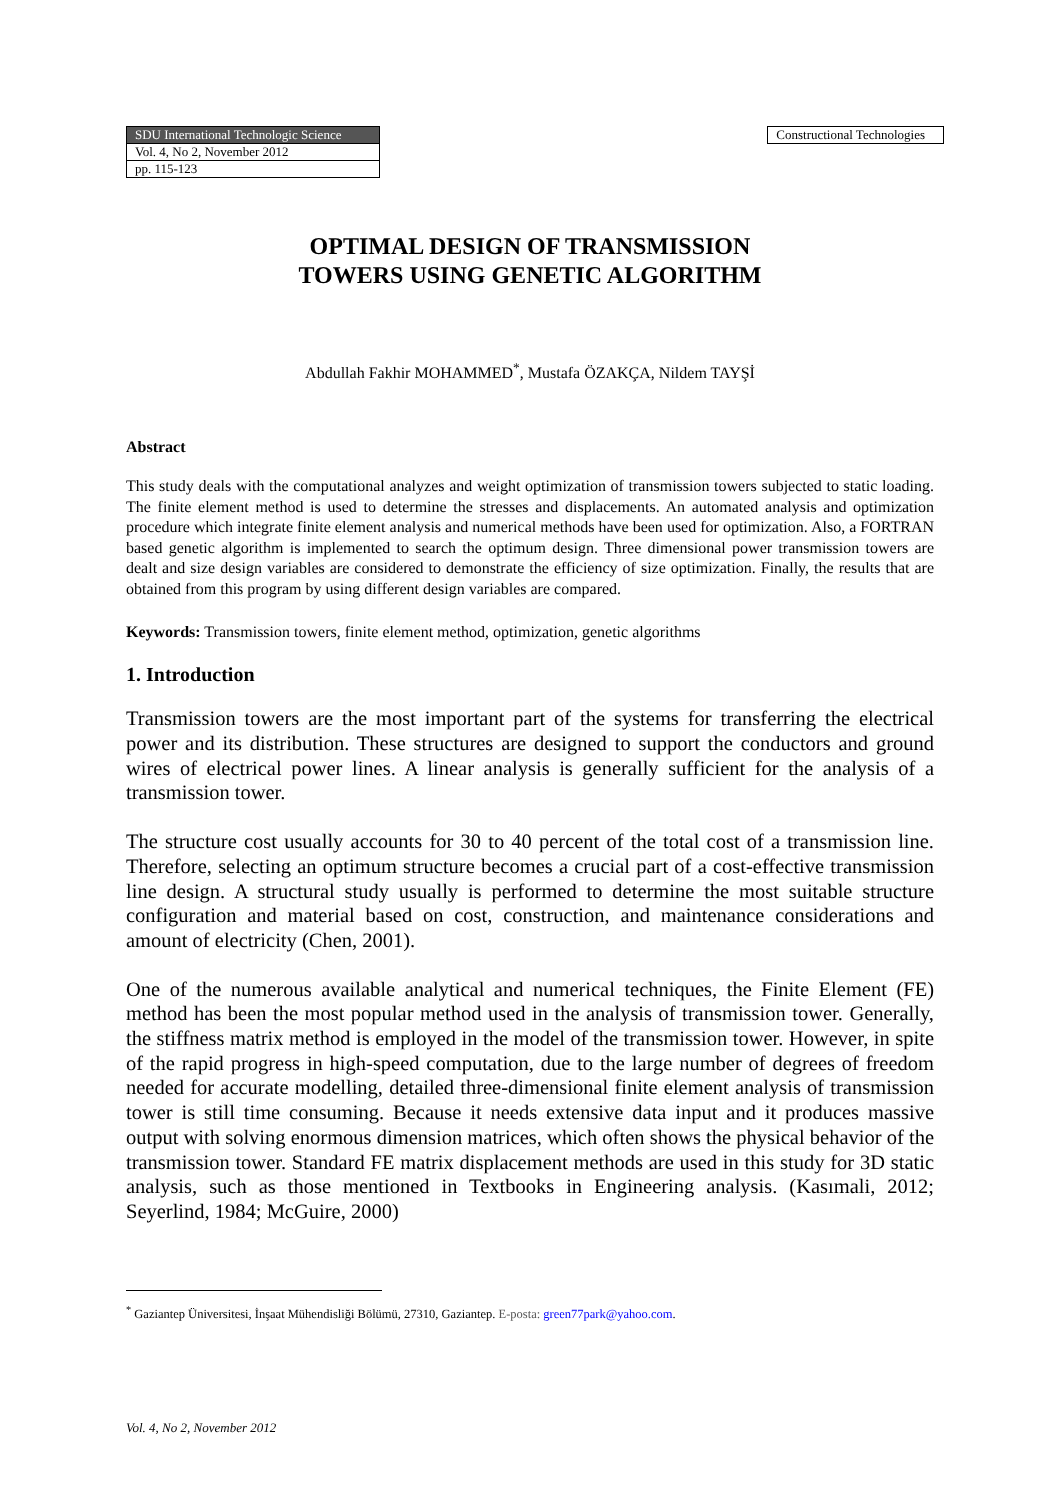| SDU International Technologic Science |
| Vol. 4, No 2, November 2012 |
| pp. 115-123 |
Constructional Technologies
OPTIMAL DESIGN OF TRANSMISSION
TOWERS USING GENETIC ALGORITHM
Abdullah Fakhir MOHAMMED<sup>*</sup>, Mustafa ÖZAKÇA, Nildem TAYŞİ
Abstract
This study deals with the computational analyzes and weight optimization of transmission towers subjected to static loading. The finite element method is used to determine the stresses and displacements. An automated analysis and optimization procedure which integrate finite element analysis and numerical methods have been used for optimization. Also, a FORTRAN based genetic algorithm is implemented to search the optimum design. Three dimensional power transmission towers are dealt and size design variables are considered to demonstrate the efficiency of size optimization. Finally, the results that are obtained from this program by using different design variables are compared.
Keywords: Transmission towers, finite element method, optimization, genetic algorithms
1. Introduction
Transmission towers are the most important part of the systems for transferring the electrical power and its distribution. These structures are designed to support the conductors and ground wires of electrical power lines. A linear analysis is generally sufficient for the analysis of a transmission tower.
The structure cost usually accounts for 30 to 40 percent of the total cost of a transmission line. Therefore, selecting an optimum structure becomes a crucial part of a cost-effective transmission line design. A structural study usually is performed to determine the most suitable structure configuration and material based on cost, construction, and maintenance considerations and amount of electricity (Chen, 2001).
One of the numerous available analytical and numerical techniques, the Finite Element (FE) method has been the most popular method used in the analysis of transmission tower. Generally, the stiffness matrix method is employed in the model of the transmission tower. However, in spite of the rapid progress in high-speed computation, due to the large number of degrees of freedom needed for accurate modelling, detailed three-dimensional finite element analysis of transmission tower is still time consuming. Because it needs extensive data input and it produces massive output with solving enormous dimension matrices, which often shows the physical behavior of the transmission tower. Standard FE matrix displacement methods are used in this study for 3D static analysis, such as those mentioned in Textbooks in Engineering analysis. (Kasımali, 2012; Seyerlind, 1984; McGuire, 2000)
<sup>*</sup> Gaziantep Üniversitesi, İnşaat Mühendisliği Bölümü, 27310, Gaziantep. E-posta: green77park@yahoo.com.
Vol. 4, No 2, November 2012